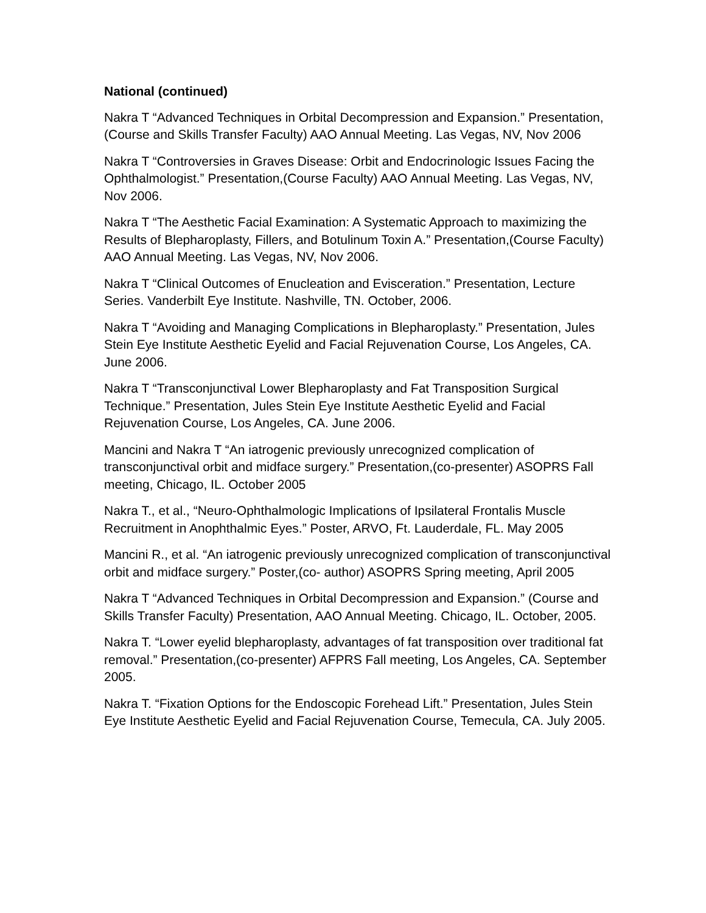National (continued)
Nakra T “Advanced Techniques in Orbital Decompression and Expansion.” Presentation,(Course and Skills Transfer Faculty) AAO Annual Meeting. Las Vegas, NV, Nov 2006
Nakra T “Controversies in Graves Disease: Orbit and Endocrinologic Issues Facing the Ophthalmologist.” Presentation,(Course Faculty) AAO Annual Meeting. Las Vegas, NV, Nov 2006.
Nakra T “The Aesthetic Facial Examination: A Systematic Approach to maximizing the Results of Blepharoplasty, Fillers, and Botulinum Toxin A.” Presentation,(Course Faculty) AAO Annual Meeting. Las Vegas, NV, Nov 2006.
Nakra T “Clinical Outcomes of Enucleation and Evisceration.” Presentation, Lecture Series. Vanderbilt Eye Institute. Nashville, TN. October, 2006.
Nakra T “Avoiding and Managing Complications in Blepharoplasty.” Presentation, Jules Stein Eye Institute Aesthetic Eyelid and Facial Rejuvenation Course, Los Angeles, CA. June 2006.
Nakra T “Transconjunctival Lower Blepharoplasty and Fat Transposition Surgical Technique.” Presentation, Jules Stein Eye Institute Aesthetic Eyelid and Facial Rejuvenation Course, Los Angeles, CA. June 2006.
Mancini and Nakra T “An iatrogenic previously unrecognized complication of transconjunctival orbit and midface surgery.” Presentation,(co-presenter) ASOPRS Fall meeting, Chicago, IL. October 2005
Nakra T., et al., “Neuro-Ophthalmologic Implications of Ipsilateral Frontalis Muscle Recruitment in Anophthalmic Eyes.” Poster, ARVO, Ft. Lauderdale, FL. May 2005
Mancini R., et al. “An iatrogenic previously unrecognized complication of transconjunctival orbit and midface surgery.” Poster,(co- author) ASOPRS Spring meeting, April 2005
Nakra T “Advanced Techniques in Orbital Decompression and Expansion.” (Course and Skills Transfer Faculty) Presentation, AAO Annual Meeting. Chicago, IL. October, 2005.
Nakra T. “Lower eyelid blepharoplasty, advantages of fat transposition over traditional fat removal.” Presentation,(co-presenter) AFPRS Fall meeting, Los Angeles, CA. September 2005.
Nakra T. “Fixation Options for the Endoscopic Forehead Lift.” Presentation, Jules Stein Eye Institute Aesthetic Eyelid and Facial Rejuvenation Course, Temecula, CA. July 2005.